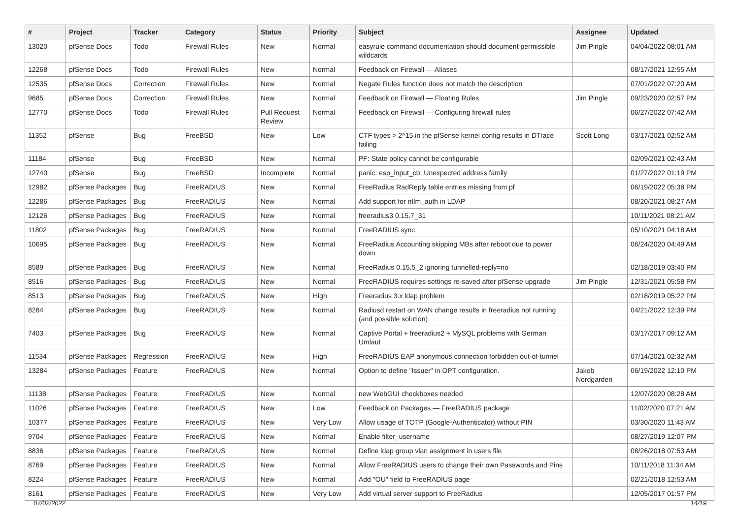| # | Project | Tracker | Category | Status | Priority | Subject | Assignee | Updated |
| --- | --- | --- | --- | --- | --- | --- | --- | --- |
| 13020 | pfSense Docs | Todo | Firewall Rules | New | Normal | easyrule command documentation should document permissible wildcards | Jim Pingle | 04/04/2022 08:01 AM |
| 12268 | pfSense Docs | Todo | Firewall Rules | New | Normal | Feedback on Firewall — Aliases | | 08/17/2021 12:55 AM |
| 12535 | pfSense Docs | Correction | Firewall Rules | New | Normal | Negate Rules function does not match the description | | 07/01/2022 07:20 AM |
| 9685 | pfSense Docs | Correction | Firewall Rules | New | Normal | Feedback on Firewall — Floating Rules | Jim Pingle | 09/23/2020 02:57 PM |
| 12770 | pfSense Docs | Todo | Firewall Rules | Pull Request Review | Normal | Feedback on Firewall — Configuring firewall rules | | 06/27/2022 07:42 AM |
| 11352 | pfSense | Bug | FreeBSD | New | Low | CTF types > 2^15 in the pfSense kernel config results in DTrace failing | Scott Long | 03/17/2021 02:52 AM |
| 11184 | pfSense | Bug | FreeBSD | New | Normal | PF: State policy cannot be configurable | | 02/09/2021 02:43 AM |
| 12740 | pfSense | Bug | FreeBSD | Incomplete | Normal | panic: esp_input_cb: Unexpected address family | | 01/27/2022 01:19 PM |
| 12982 | pfSense Packages | Bug | FreeRADIUS | New | Normal | FreeRadius RadReply table entries missing from pf | | 06/19/2022 05:38 PM |
| 12286 | pfSense Packages | Bug | FreeRADIUS | New | Normal | Add support for ntlm_auth in LDAP | | 08/20/2021 08:27 AM |
| 12126 | pfSense Packages | Bug | FreeRADIUS | New | Normal | freeradius3 0.15.7_31 | | 10/11/2021 08:21 AM |
| 11802 | pfSense Packages | Bug | FreeRADIUS | New | Normal | FreeRADIUS sync | | 05/10/2021 04:18 AM |
| 10695 | pfSense Packages | Bug | FreeRADIUS | New | Normal | FreeRadius Accounting skipping MBs after reboot due to power down | | 06/24/2020 04:49 AM |
| 8589 | pfSense Packages | Bug | FreeRADIUS | New | Normal | FreeRadius 0.15.5_2 ignoring tunnelled-reply=no | | 02/18/2019 03:40 PM |
| 8516 | pfSense Packages | Bug | FreeRADIUS | New | Normal | FreeRADIUS requires settings re-saved after pfSense upgrade | Jim Pingle | 12/31/2021 05:58 PM |
| 8513 | pfSense Packages | Bug | FreeRADIUS | New | High | Freeradius 3.x ldap problem | | 02/18/2019 05:22 PM |
| 8264 | pfSense Packages | Bug | FreeRADIUS | New | Normal | Radiusd restart on WAN change results in freeradius not running (and possible solution) | | 04/21/2022 12:39 PM |
| 7403 | pfSense Packages | Bug | FreeRADIUS | New | Normal | Captive Portal + freeradius2 + MySQL problems with German Umlaut | | 03/17/2017 09:12 AM |
| 11534 | pfSense Packages | Regression | FreeRADIUS | New | High | FreeRADIUS EAP anonymous connection forbidden out-of-tunnel | | 07/14/2021 02:32 AM |
| 13284 | pfSense Packages | Feature | FreeRADIUS | New | Normal | Option to define "Issuer" in OPT configuration. | Jakob Nordgarden | 06/19/2022 12:10 PM |
| 11138 | pfSense Packages | Feature | FreeRADIUS | New | Normal | new WebGUI checkboxes needed | | 12/07/2020 08:28 AM |
| 11026 | pfSense Packages | Feature | FreeRADIUS | New | Low | Feedback on Packages — FreeRADIUS package | | 11/02/2020 07:21 AM |
| 10377 | pfSense Packages | Feature | FreeRADIUS | New | Very Low | Allow usage of TOTP (Google-Authenticator) without PIN | | 03/30/2020 11:43 AM |
| 9704 | pfSense Packages | Feature | FreeRADIUS | New | Normal | Enable filter_username | | 08/27/2019 12:07 PM |
| 8836 | pfSense Packages | Feature | FreeRADIUS | New | Normal | Define ldap group vlan assignment in users file | | 08/26/2018 07:53 AM |
| 8769 | pfSense Packages | Feature | FreeRADIUS | New | Normal | Allow FreeRADIUS users to change their own Passwords and Pins | | 10/11/2018 11:34 AM |
| 8224 | pfSense Packages | Feature | FreeRADIUS | New | Normal | Add "OU" field to FreeRADIUS page | | 02/21/2018 12:53 AM |
| 8161 | pfSense Packages | Feature | FreeRADIUS | New | Very Low | Add virtual server support to FreeRadius | | 12/05/2017 01:57 PM |
07/02/2022 14/19